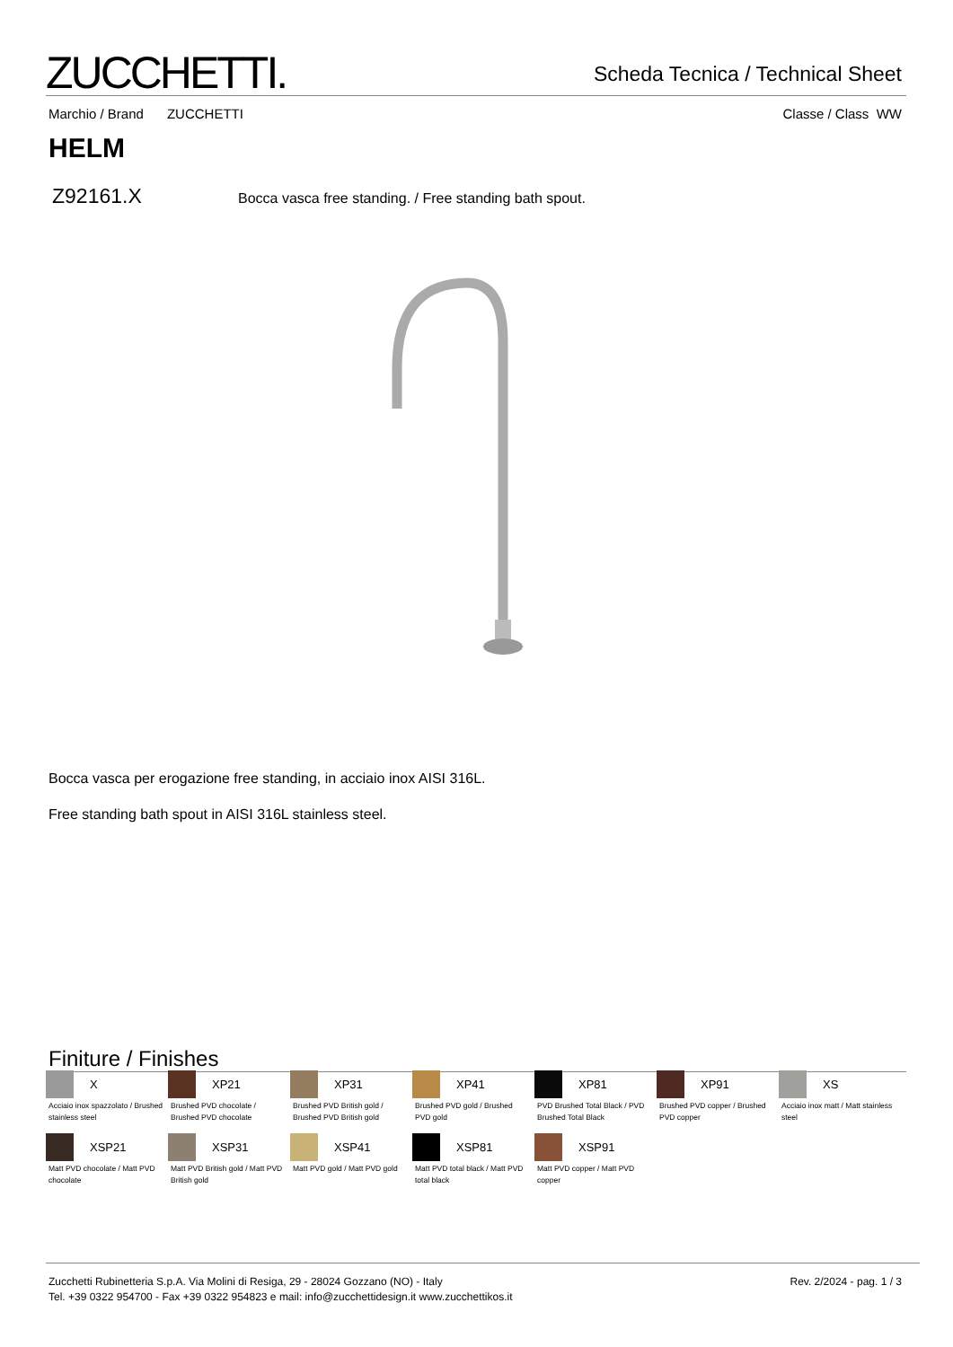ZUCCHETTI.
Scheda Tecnica / Technical Sheet
Marchio / Brand ZUCCHETTI Classe / Class WW
HELM
Z92161.X
Bocca vasca free standing. / Free standing bath spout.
Bocca vasca per erogazione free standing, in acciaio inox AISI 316L.
Free standing bath spout in AISI 316L stainless steel.
Finiture / Finishes
X
Acciaio inox spazzolato / Brushed stainless steel
XP21
Brushed PVD chocolate / Brushed PVD chocolate
XP31
Brushed PVD British gold / Brushed PVD British gold
XP41
Brushed PVD gold / Brushed PVD gold
XP81
PVD Brushed Total Black / PVD Brushed Total Black
XP91
Brushed PVD copper / Brushed PVD copper
XS
Acciaio inox matt / Matt stainless steel
XSP21
Matt PVD chocolate / Matt PVD chocolate
XSP31
Matt PVD British gold / Matt PVD British gold
XSP41
Matt PVD gold / Matt PVD gold
XSP81
Matt PVD total black / Matt PVD total black
XSP91
Matt PVD copper / Matt PVD copper
Zucchetti Rubinetteria S.p.A. Via Molini di Resiga, 29 - 28024 Gozzano (NO) - Italy
Tel. +39 0322 954700 - Fax +39 0322 954823 e mail: info@zucchettidesign.it www.zucchettikos.it
Rev. 2/2024 - pag. 1 / 3